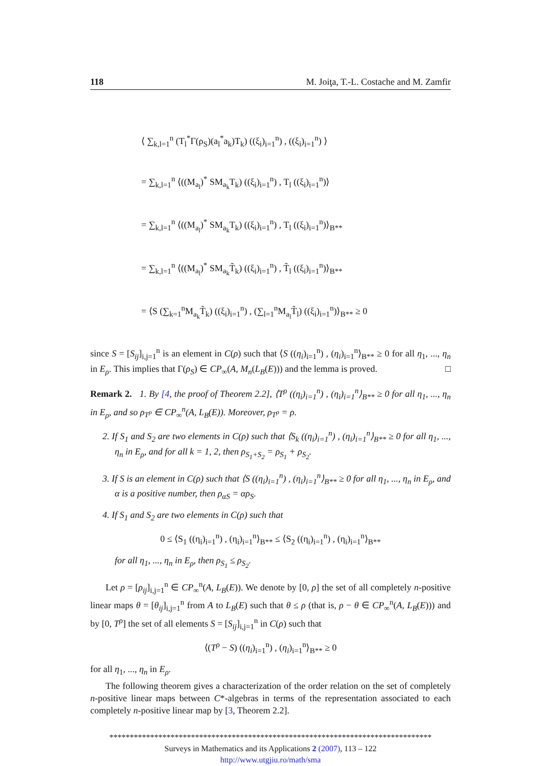118 M. Joiţa, T.-L. Costache and M. Zamfir
⟨ ∑<sub>k,l=1</sub><sup>n</sup> (T<sub>l</sub><sup>*</sup>Γ(ρ<sub>S</sub>)(a<sub>l</sub><sup>*</sup>a<sub>k</sub>)T<sub>k</sub>) ((ξ<sub>i</sub>)<sub>i=1</sub><sup>n</sup>) , ((ξ<sub>i</sub>)<sub>i=1</sub><sup>n</sup>) ⟩
= ∑<sub>k,l=1</sub><sup>n</sup> ⟨((M<sub>a<sub>l</sub></sub>)<sup>*</sup> SM<sub>a<sub>k</sub></sub>T<sub>k</sub>) ((ξ<sub>i</sub>)<sub>i=1</sub><sup>n</sup>) , T<sub>l</sub> ((ξ<sub>i</sub>)<sub>i=1</sub><sup>n</sup>)⟩
= ∑<sub>k,l=1</sub><sup>n</sup> ⟨((M<sub>a<sub>l</sub></sub>)<sup>*</sup> SM<sub>a<sub>k</sub></sub>T<sub>k</sub>) ((ξ<sub>i</sub>)<sub>i=1</sub><sup>n</sup>) , T<sub>l</sub> ((ξ<sub>i</sub>)<sub>i=1</sub><sup>n</sup>)⟩<sub>B**</sub>
= ∑<sub>k,l=1</sub><sup>n</sup> ⟨((M<sub>a<sub>l</sub></sub>)<sup>*</sup> SM<sub>a<sub>k</sub></sub>T̃<sub>k</sub>) ((ξ<sub>i</sub>)<sub>i=1</sub><sup>n</sup>) , T̃<sub>l</sub> ((ξ<sub>i</sub>)<sub>i=1</sub><sup>n</sup>)⟩<sub>B**</sub>
= ⟨S (∑<sub>k=1</sub><sup>n</sup>M<sub>a<sub>k</sub></sub>T̃<sub>k</sub>) ((ξ<sub>i</sub>)<sub>i=1</sub><sup>n</sup>) , (∑<sub>l=1</sub><sup>n</sup>M<sub>a<sub>l</sub></sub>T̃<sub>l</sub>) ((ξ<sub>i</sub>)<sub>i=1</sub><sup>n</sup>)⟩<sub>B**</sub> ≥ 0
since S = [S<sub>ij</sub>]<sub>i,j=1</sub><sup>n</sup> is an element in C(ρ) such that ⟨S ((η<sub>i</sub>)<sub>i=1</sub><sup>n</sup>) , (η<sub>i</sub>)<sub>i=1</sub><sup>n</sup>⟩<sub>B**</sub> ≥ 0 for all η<sub>1</sub>, ..., η<sub>n</sub> in E<sub>ρ</sub>. This implies that Γ(ρ<sub>S</sub>) ∈ CP<sub>∞</sub>(A, M<sub>n</sub>(L<sub>B</sub>(E))) and the lemma is proved. □
Remark 2. 1. By [4, the proof of Theorem 2.2], ⟨T<sup>ρ</sup> ((η<sub>i</sub>)<sub>i=1</sub><sup>n</sup>) , (η<sub>i</sub>)<sub>i=1</sub><sup>n</sup>⟩<sub>B**</sub> ≥ 0 for all η<sub>1</sub>, ..., η<sub>n</sub> in E<sub>ρ</sub>, and so ρ<sub>T<sup>ρ</sup></sub> ∈ CP<sub>∞</sub><sup>n</sup>(A, L<sub>B</sub>(E)). Moreover, ρ<sub>T<sup>ρ</sup></sub> = ρ.
2. If S<sub>1</sub> and S<sub>2</sub> are two elements in C(ρ) such that ⟨S<sub>k</sub> ((η<sub>i</sub>)<sub>i=1</sub><sup>n</sup>) , (η<sub>i</sub>)<sub>i=1</sub><sup>n</sup>⟩<sub>B**</sub> ≥ 0 for all η<sub>1</sub>, ..., η<sub>n</sub> in E<sub>ρ</sub>, and for all k = 1, 2, then ρ<sub>S<sub>1</sub>+S<sub>2</sub></sub> = ρ<sub>S<sub>1</sub></sub> + ρ<sub>S<sub>2</sub></sub>.
3. If S is an element in C(ρ) such that ⟨S ((η<sub>i</sub>)<sub>i=1</sub><sup>n</sup>) , (η<sub>i</sub>)<sub>i=1</sub><sup>n</sup>⟩<sub>B**</sub> ≥ 0 for all η<sub>1</sub>, ..., η<sub>n</sub> in E<sub>ρ</sub>, and α is a positive number, then ρ<sub>αS</sub> = αρ<sub>S</sub>.
4. If S<sub>1</sub> and S<sub>2</sub> are two elements in C(ρ) such that
0 ≤ ⟨S<sub>1</sub> ((η<sub>i</sub>)<sub>i=1</sub><sup>n</sup>) , (η<sub>i</sub>)<sub>i=1</sub><sup>n</sup>⟩<sub>B**</sub> ≤ ⟨S<sub>2</sub> ((η<sub>i</sub>)<sub>i=1</sub><sup>n</sup>) , (η<sub>i</sub>)<sub>i=1</sub><sup>n</sup>⟩<sub>B**</sub>
for all η<sub>1</sub>, ..., η<sub>n</sub> in E<sub>ρ</sub>, then ρ<sub>S<sub>1</sub></sub> ≤ ρ<sub>S<sub>2</sub></sub>.
Let ρ = [ρ<sub>ij</sub>]<sub>i,j=1</sub><sup>n</sup> ∈ CP<sub>∞</sub><sup>n</sup>(A, L<sub>B</sub>(E)). We denote by [0, ρ] the set of all completely n-positive linear maps θ = [θ<sub>ij</sub>]<sub>i,j=1</sub><sup>n</sup> from A to L<sub>B</sub>(E) such that θ ≤ ρ (that is, ρ − θ ∈ CP<sub>∞</sub><sup>n</sup>(A, L<sub>B</sub>(E))) and by [0, T<sup>ρ</sup>] the set of all elements S = [S<sub>ij</sub>]<sub>i,j=1</sub><sup>n</sup> in C(ρ) such that
⟨(T<sup>ρ</sup> − S) ((η<sub>i</sub>)<sub>i=1</sub><sup>n</sup>) , (η<sub>i</sub>)<sub>i=1</sub><sup>n</sup>⟩<sub>B**</sub> ≥ 0
for all η<sub>1</sub>, ..., η<sub>n</sub> in E<sub>ρ</sub>.
The following theorem gives a characterization of the order relation on the set of completely n-positive linear maps between C*-algebras in terms of the representation associated to each completely n-positive linear map by [3, Theorem 2.2].
*******************************************************************************
Surveys in Mathematics and its Applications 2 (2007), 113 – 122
http://www.utgjiu.ro/math/sma